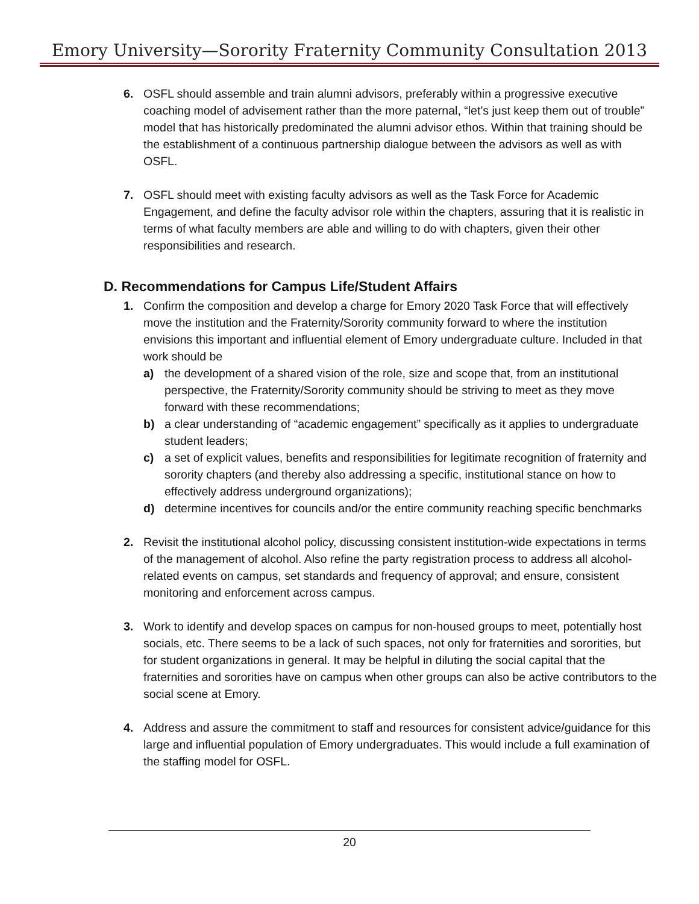Emory University—Sorority Fraternity Community Consultation 2013
6. OSFL should assemble and train alumni advisors, preferably within a progressive executive coaching model of advisement rather than the more paternal, “let’s just keep them out of trouble” model that has historically predominated the alumni advisor ethos. Within that training should be the establishment of a continuous partnership dialogue between the advisors as well as with OSFL.
7. OSFL should meet with existing faculty advisors as well as the Task Force for Academic Engagement, and define the faculty advisor role within the chapters, assuring that it is realistic in terms of what faculty members are able and willing to do with chapters, given their other responsibilities and research.
D. Recommendations for Campus Life/Student Affairs
1. Confirm the composition and develop a charge for Emory 2020 Task Force that will effectively move the institution and the Fraternity/Sorority community forward to where the institution envisions this important and influential element of Emory undergraduate culture. Included in that work should be
a) the development of a shared vision of the role, size and scope that, from an institutional perspective, the Fraternity/Sorority community should be striving to meet as they move forward with these recommendations;
b) a clear understanding of “academic engagement” specifically as it applies to undergraduate student leaders;
c) a set of explicit values, benefits and responsibilities for legitimate recognition of fraternity and sorority chapters (and thereby also addressing a specific, institutional stance on how to effectively address underground organizations);
d) determine incentives for councils and/or the entire community reaching specific benchmarks
2. Revisit the institutional alcohol policy, discussing consistent institution-wide expectations in terms of the management of alcohol. Also refine the party registration process to address all alcohol-related events on campus, set standards and frequency of approval; and ensure, consistent monitoring and enforcement across campus.
3. Work to identify and develop spaces on campus for non-housed groups to meet, potentially host socials, etc. There seems to be a lack of such spaces, not only for fraternities and sororities, but for student organizations in general. It may be helpful in diluting the social capital that the fraternities and sororities have on campus when other groups can also be active contributors to the social scene at Emory.
4. Address and assure the commitment to staff and resources for consistent advice/guidance for this large and influential population of Emory undergraduates. This would include a full examination of the staffing model for OSFL.
20